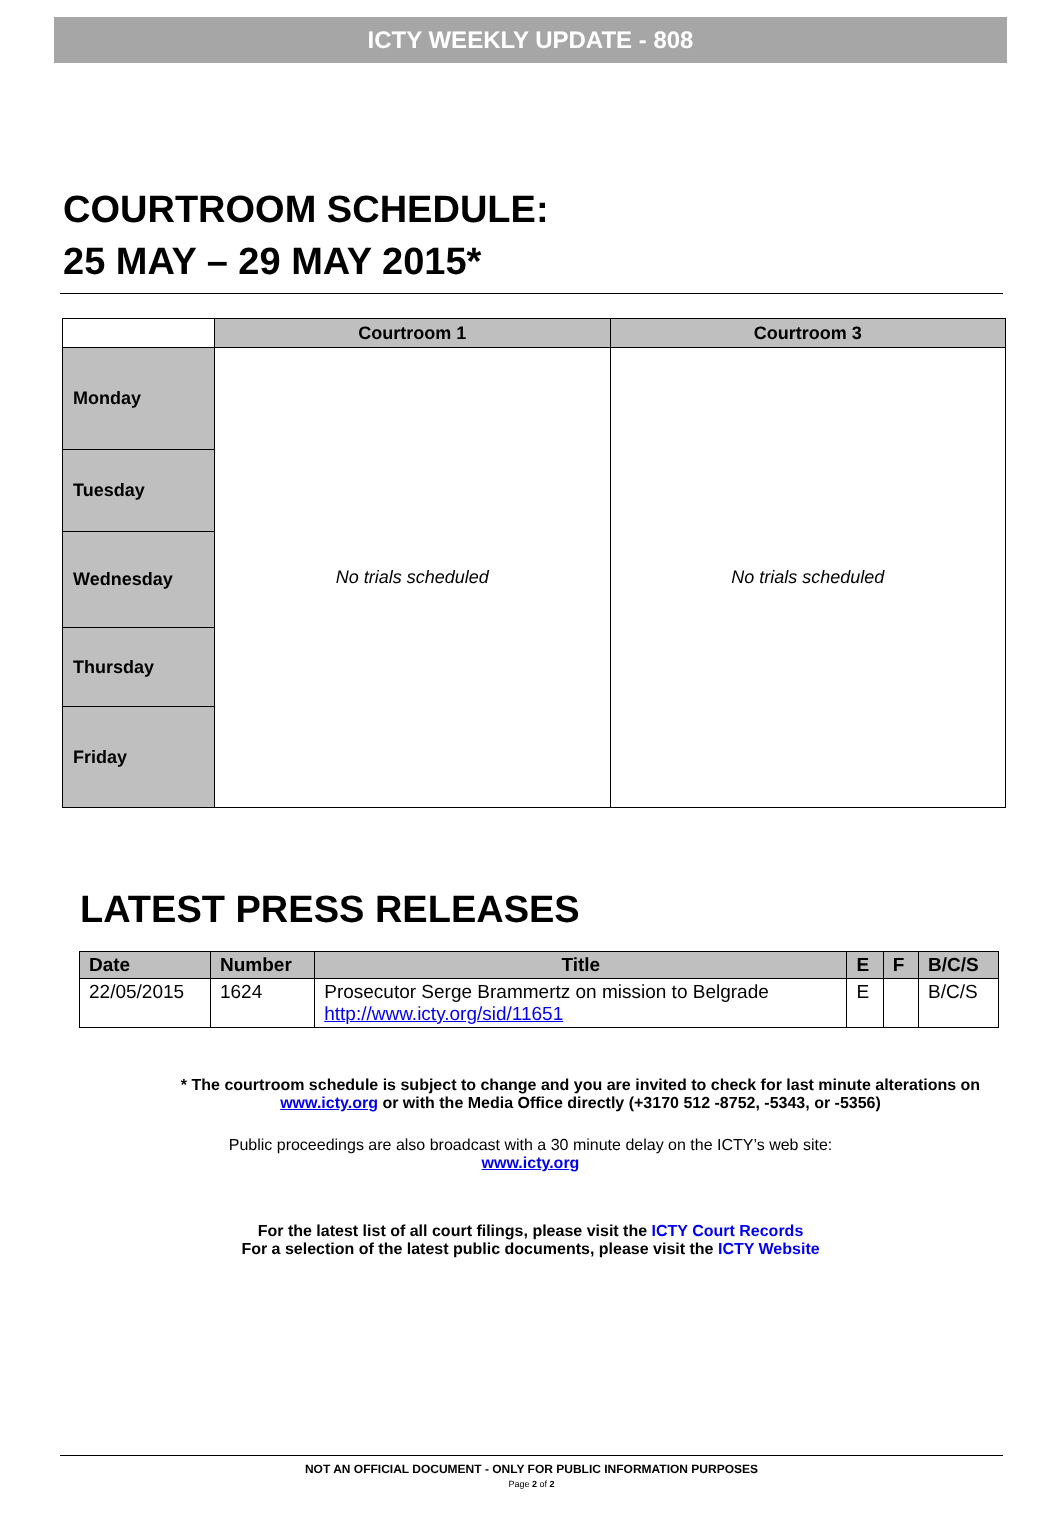ICTY WEEKLY UPDATE - 808
COURTROOM SCHEDULE:
25 MAY – 29 MAY 2015*
| | Courtroom 1 | Courtroom 3 |
| Monday | No trials scheduled | No trials scheduled |
| Tuesday | | |
| Wednesday | | |
| Thursday | | |
| Friday | | |
LATEST PRESS RELEASES
| Date | Number | Title | E | F | B/C/S |
| --- | --- | --- | --- | --- | --- |
| 22/05/2015 | 1624 | Prosecutor Serge Brammertz on mission to Belgrade http://www.icty.org/sid/11651 | E | | B/C/S |
* The courtroom schedule is subject to change and you are invited to check for last minute alterations on
www.icty.org or with the Media Office directly (+3170 512 -8752, -5343, or -5356)
Public proceedings are also broadcast with a 30 minute delay on the ICTY’s web site:
www.icty.org
For the latest list of all court filings, please visit the ICTY Court Records
For a selection of the latest public documents, please visit the ICTY Website
NOT AN OFFICIAL DOCUMENT - ONLY FOR PUBLIC INFORMATION PURPOSES
Page 2 of 2